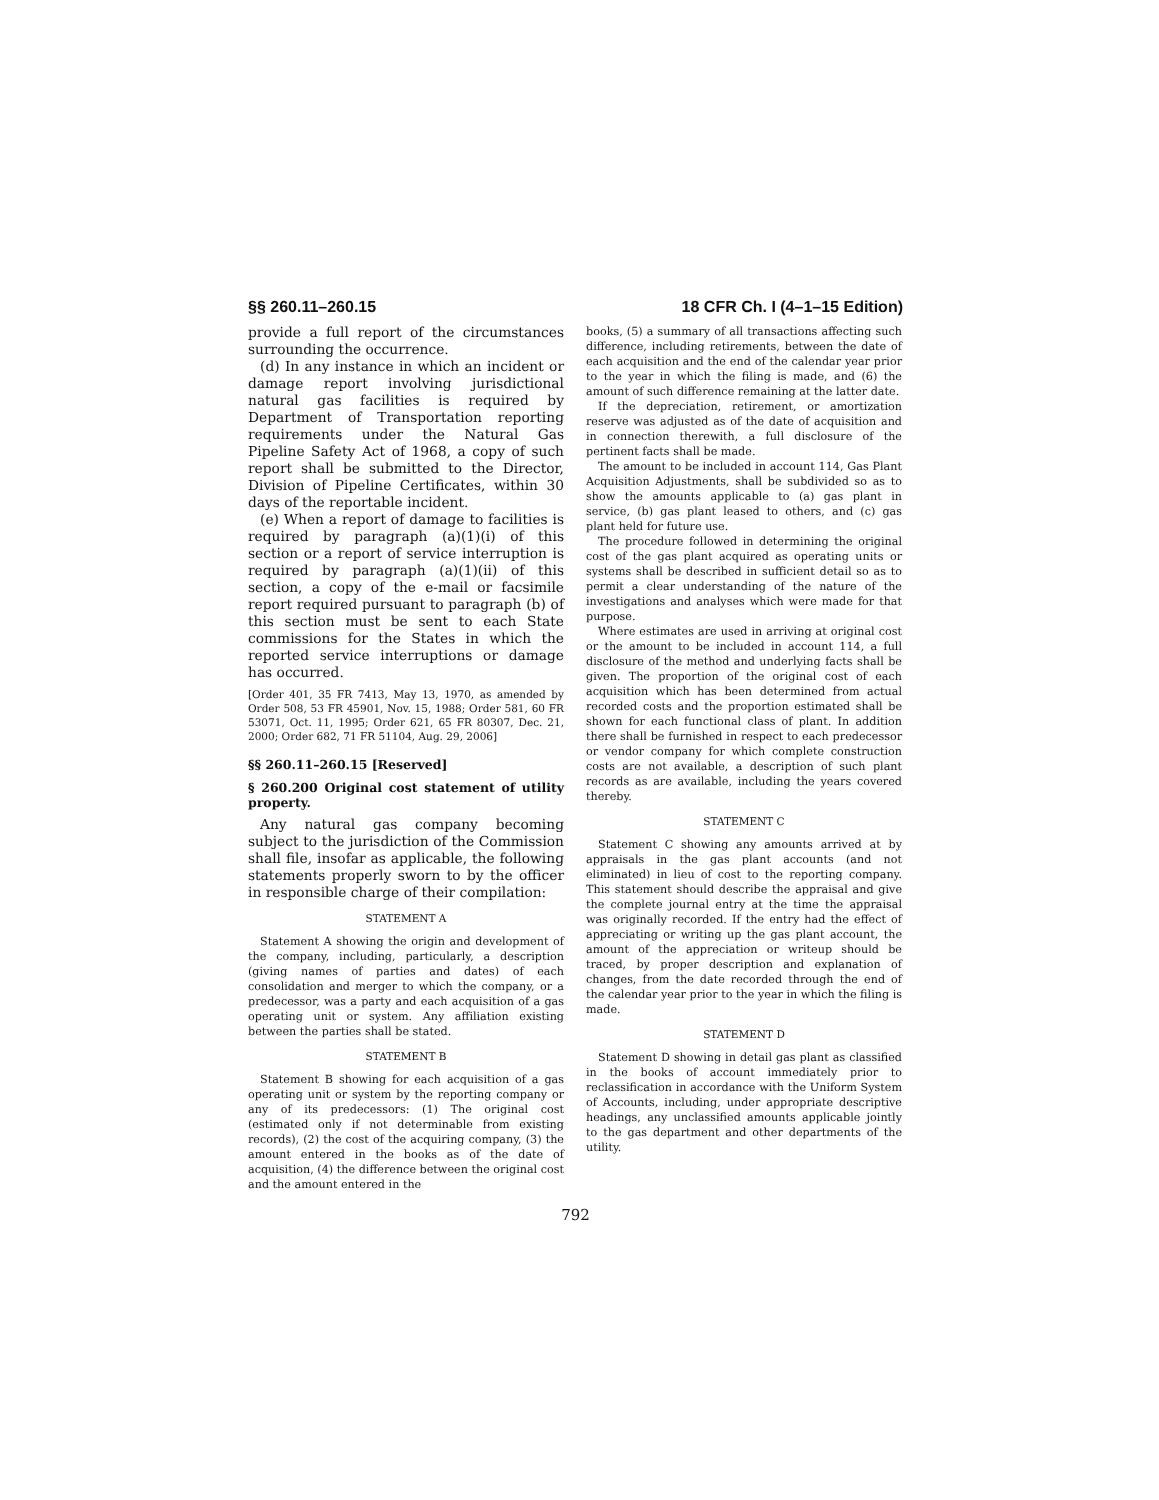§§ 260.11–260.15 18 CFR Ch. I (4–1–15 Edition)
provide a full report of the circumstances surrounding the occurrence.
(d) In any instance in which an incident or damage report involving jurisdictional natural gas facilities is required by Department of Transportation reporting requirements under the Natural Gas Pipeline Safety Act of 1968, a copy of such report shall be submitted to the Director, Division of Pipeline Certificates, within 30 days of the reportable incident.
(e) When a report of damage to facilities is required by paragraph (a)(1)(i) of this section or a report of service interruption is required by paragraph (a)(1)(ii) of this section, a copy of the e-mail or facsimile report required pursuant to paragraph (b) of this section must be sent to each State commissions for the States in which the reported service interruptions or damage has occurred.
[Order 401, 35 FR 7413, May 13, 1970, as amended by Order 508, 53 FR 45901, Nov. 15, 1988; Order 581, 60 FR 53071, Oct. 11, 1995; Order 621, 65 FR 80307, Dec. 21, 2000; Order 682, 71 FR 51104, Aug. 29, 2006]
§§ 260.11–260.15 [Reserved]
§ 260.200 Original cost statement of utility property.
Any natural gas company becoming subject to the jurisdiction of the Commission shall file, insofar as applicable, the following statements properly sworn to by the officer in responsible charge of their compilation:
STATEMENT A
Statement A showing the origin and development of the company, including, particularly, a description (giving names of parties and dates) of each consolidation and merger to which the company, or a predecessor, was a party and each acquisition of a gas operating unit or system. Any affiliation existing between the parties shall be stated.
STATEMENT B
Statement B showing for each acquisition of a gas operating unit or system by the reporting company or any of its predecessors: (1) The original cost (estimated only if not determinable from existing records), (2) the cost of the acquiring company, (3) the amount entered in the books as of the date of acquisition, (4) the difference between the original cost and the amount entered in the
books, (5) a summary of all transactions affecting such difference, including retirements, between the date of each acquisition and the end of the calendar year prior to the year in which the filing is made, and (6) the amount of such difference remaining at the latter date.
If the depreciation, retirement, or amortization reserve was adjusted as of the date of acquisition and in connection therewith, a full disclosure of the pertinent facts shall be made.
The amount to be included in account 114, Gas Plant Acquisition Adjustments, shall be subdivided so as to show the amounts applicable to (a) gas plant in service, (b) gas plant leased to others, and (c) gas plant held for future use.
The procedure followed in determining the original cost of the gas plant acquired as operating units or systems shall be described in sufficient detail so as to permit a clear understanding of the nature of the investigations and analyses which were made for that purpose.
Where estimates are used in arriving at original cost or the amount to be included in account 114, a full disclosure of the method and underlying facts shall be given. The proportion of the original cost of each acquisition which has been determined from actual recorded costs and the proportion estimated shall be shown for each functional class of plant. In addition there shall be furnished in respect to each predecessor or vendor company for which complete construction costs are not available, a description of such plant records as are available, including the years covered thereby.
STATEMENT C
Statement C showing any amounts arrived at by appraisals in the gas plant accounts (and not eliminated) in lieu of cost to the reporting company. This statement should describe the appraisal and give the complete journal entry at the time the appraisal was originally recorded. If the entry had the effect of appreciating or writing up the gas plant account, the amount of the appreciation or writeup should be traced, by proper description and explanation of changes, from the date recorded through the end of the calendar year prior to the year in which the filing is made.
STATEMENT D
Statement D showing in detail gas plant as classified in the books of account immediately prior to reclassification in accordance with the Uniform System of Accounts, including, under appropriate descriptive headings, any unclassified amounts applicable jointly to the gas department and other departments of the utility.
792